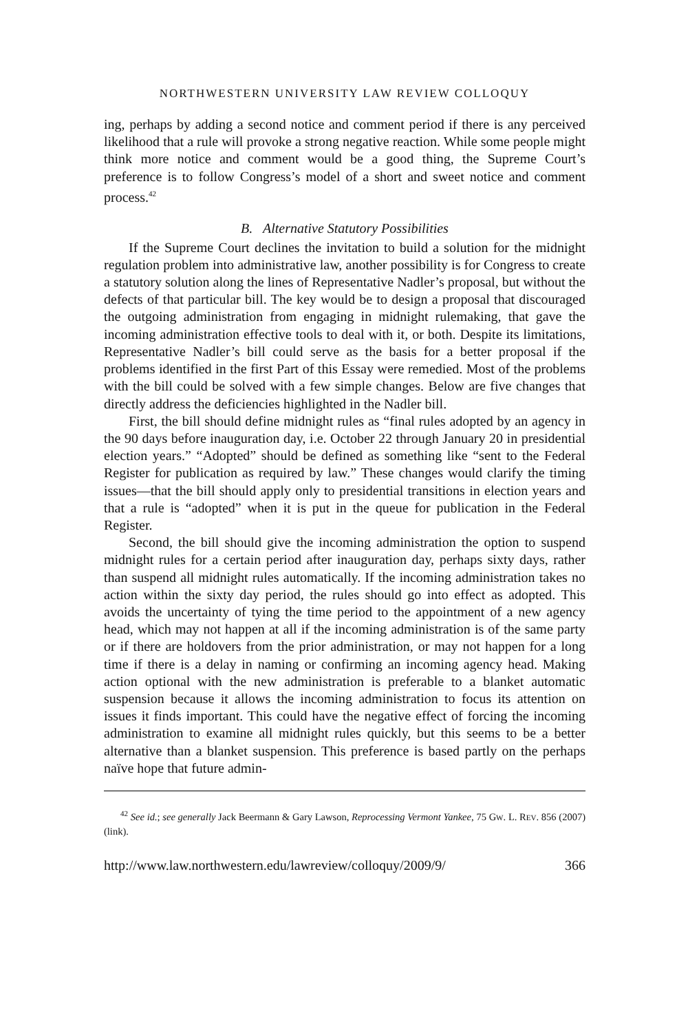NORTHWESTERN UNIVERSITY LAW REVIEW COLLOQUY
ing, perhaps by adding a second notice and comment period if there is any perceived likelihood that a rule will provoke a strong negative reaction. While some people might think more notice and comment would be a good thing, the Supreme Court’s preference is to follow Congress’s model of a short and sweet notice and comment process.<sup>42</sup>
B. Alternative Statutory Possibilities
If the Supreme Court declines the invitation to build a solution for the midnight regulation problem into administrative law, another possibility is for Congress to create a statutory solution along the lines of Representative Nadler’s proposal, but without the defects of that particular bill. The key would be to design a proposal that discouraged the outgoing administration from engaging in midnight rulemaking, that gave the incoming administration effective tools to deal with it, or both. Despite its limitations, Representative Nadler’s bill could serve as the basis for a better proposal if the problems identified in the first Part of this Essay were remedied. Most of the problems with the bill could be solved with a few simple changes. Below are five changes that directly address the deficiencies highlighted in the Nadler bill.
First, the bill should define midnight rules as “final rules adopted by an agency in the 90 days before inauguration day, i.e. October 22 through January 20 in presidential election years.” “Adopted” should be defined as something like “sent to the Federal Register for publication as required by law.” These changes would clarify the timing issues—that the bill should apply only to presidential transitions in election years and that a rule is “adopted” when it is put in the queue for publication in the Federal Register.
Second, the bill should give the incoming administration the option to suspend midnight rules for a certain period after inauguration day, perhaps sixty days, rather than suspend all midnight rules automatically. If the incoming administration takes no action within the sixty day period, the rules should go into effect as adopted. This avoids the uncertainty of tying the time period to the appointment of a new agency head, which may not happen at all if the incoming administration is of the same party or if there are holdovers from the prior administration, or may not happen for a long time if there is a delay in naming or confirming an incoming agency head. Making action optional with the new administration is preferable to a blanket automatic suspension because it allows the incoming administration to focus its attention on issues it finds important. This could have the negative effect of forcing the incoming administration to examine all midnight rules quickly, but this seems to be a better alternative than a blanket suspension. This preference is based partly on the perhaps naïve hope that future admin-
<sup>42</sup> See id.; see generally Jack Beermann & Gary Lawson, Reprocessing Vermont Yankee, 75 GW. L. REV. 856 (2007) (link).
http://www.law.northwestern.edu/lawreview/colloquy/2009/9/ 366